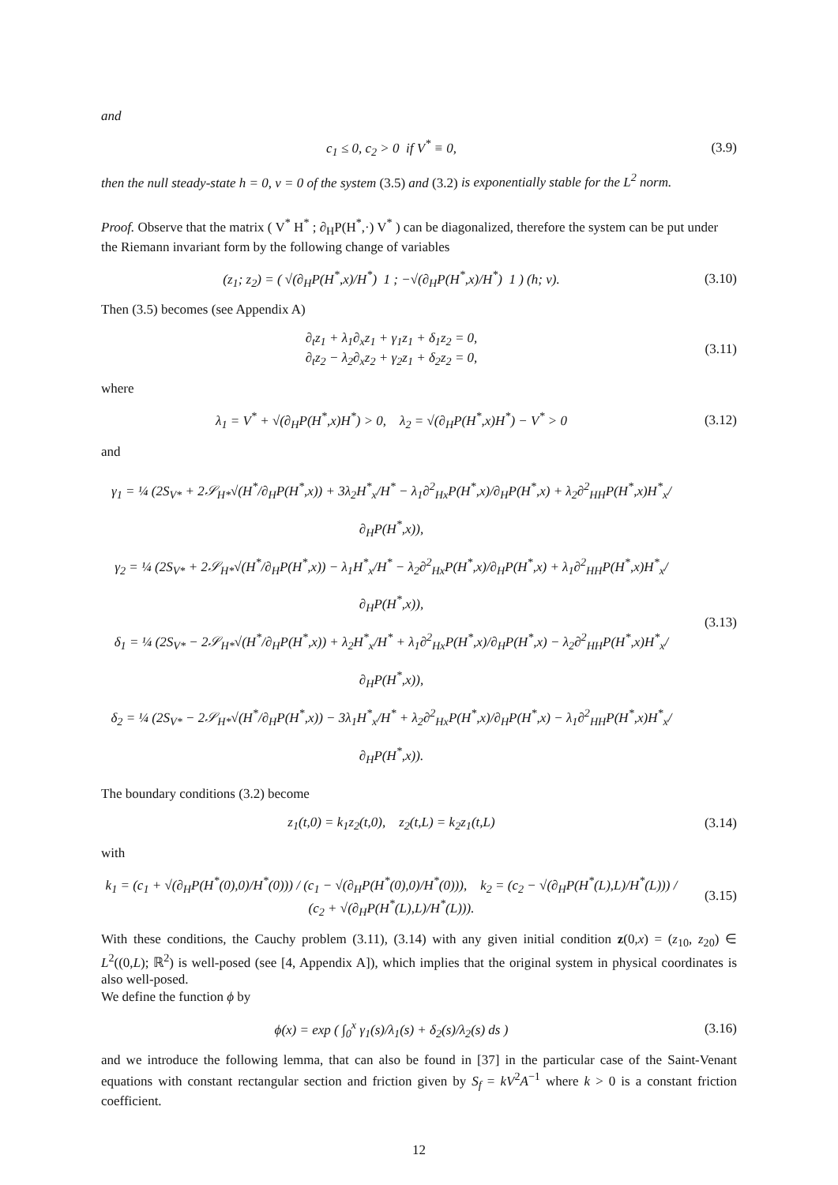and
c<sub>1</sub> ≤ 0, c<sub>2</sub> > 0 if V<sup>*</sup> ≡ 0, (3.9)
then the null steady-state h = 0, v = 0 of the system (3.5) and (3.2) is exponentially stable for the L<sup>2</sup> norm.
Proof. Observe that the matrix ( V<sup>*</sup> H<sup>*</sup> ; ∂<sub>H</sub>P(H<sup>*</sup>,·) V<sup>*</sup> ) can be diagonalized, therefore the system can be put under the Riemann invariant form by the following change of variables
(z<sub>1</sub>; z<sub>2</sub>) = ( √(∂<sub>H</sub>P(H<sup>*</sup>,x)/H<sup>*</sup>) 1 ; −√(∂<sub>H</sub>P(H<sup>*</sup>,x)/H<sup>*</sup>) 1 ) (h; v).
(3.10)
Then (3.5) becomes (see Appendix A)
∂<sub>t</sub>z<sub>1</sub> + λ<sub>1</sub>∂<sub>x</sub>z<sub>1</sub> + γ<sub>1</sub>z<sub>1</sub> + δ<sub>1</sub>z<sub>2</sub> = 0,
∂<sub>t</sub>z<sub>2</sub> − λ<sub>2</sub>∂<sub>x</sub>z<sub>2</sub> + γ<sub>2</sub>z<sub>1</sub> + δ<sub>2</sub>z<sub>2</sub> = 0,
(3.11)
where
λ<sub>1</sub> = V<sup>*</sup> + √(∂<sub>H</sub>P(H<sup>*</sup>,x)H<sup>*</sup>) > 0, λ<sub>2</sub> = √(∂<sub>H</sub>P(H<sup>*</sup>,x)H<sup>*</sup>) − V<sup>*</sup> > 0
(3.12)
and
γ<sub>1</sub> = ¼ (2S<sub>V*</sub> + 2𝒮<sub>H*</sub>√(H<sup>*</sup>/∂<sub>H</sub>P(H<sup>*</sup>,x)) + 3λ<sub>2</sub>H<sup>*</sup><sub>x</sub>/H<sup>*</sup> − λ<sub>1</sub>∂<sup>2</sup><sub>Hx</sub>P(H<sup>*</sup>,x)/∂<sub>H</sub>P(H<sup>*</sup>,x) + λ<sub>2</sub>∂<sup>2</sup><sub>HH</sub>P(H<sup>*</sup>,x)H<sup>*</sup><sub>x</sub>/∂<sub>H</sub>P(H<sup>*</sup>,x)),
γ<sub>2</sub> = ¼ (2S<sub>V*</sub> + 2𝒮<sub>H*</sub>√(H<sup>*</sup>/∂<sub>H</sub>P(H<sup>*</sup>,x)) − λ<sub>1</sub>H<sup>*</sup><sub>x</sub>/H<sup>*</sup> − λ<sub>2</sub>∂<sup>2</sup><sub>Hx</sub>P(H<sup>*</sup>,x)/∂<sub>H</sub>P(H<sup>*</sup>,x) + λ<sub>1</sub>∂<sup>2</sup><sub>HH</sub>P(H<sup>*</sup>,x)H<sup>*</sup><sub>x</sub>/∂<sub>H</sub>P(H<sup>*</sup>,x)),
δ<sub>1</sub> = ¼ (2S<sub>V*</sub> − 2𝒮<sub>H*</sub>√(H<sup>*</sup>/∂<sub>H</sub>P(H<sup>*</sup>,x)) + λ<sub>2</sub>H<sup>*</sup><sub>x</sub>/H<sup>*</sup> + λ<sub>1</sub>∂<sup>2</sup><sub>Hx</sub>P(H<sup>*</sup>,x)/∂<sub>H</sub>P(H<sup>*</sup>,x) − λ<sub>2</sub>∂<sup>2</sup><sub>HH</sub>P(H<sup>*</sup>,x)H<sup>*</sup><sub>x</sub>/∂<sub>H</sub>P(H<sup>*</sup>,x)),
δ<sub>2</sub> = ¼ (2S<sub>V*</sub> − 2𝒮<sub>H*</sub>√(H<sup>*</sup>/∂<sub>H</sub>P(H<sup>*</sup>,x)) − 3λ<sub>1</sub>H<sup>*</sup><sub>x</sub>/H<sup>*</sup> + λ<sub>2</sub>∂<sup>2</sup><sub>Hx</sub>P(H<sup>*</sup>,x)/∂<sub>H</sub>P(H<sup>*</sup>,x) − λ<sub>1</sub>∂<sup>2</sup><sub>HH</sub>P(H<sup>*</sup>,x)H<sup>*</sup><sub>x</sub>/∂<sub>H</sub>P(H<sup>*</sup>,x)).
(3.13)
The boundary conditions (3.2) become
z<sub>1</sub>(t,0) = k<sub>1</sub>z<sub>2</sub>(t,0), z<sub>2</sub>(t,L) = k<sub>2</sub>z<sub>1</sub>(t,L)
(3.14)
with
k<sub>1</sub> = (c<sub>1</sub> + √(∂<sub>H</sub>P(H<sup>*</sup>(0),0)/H<sup>*</sup>(0))) / (c<sub>1</sub> − √(∂<sub>H</sub>P(H<sup>*</sup>(0),0)/H<sup>*</sup>(0))), k<sub>2</sub> = (c<sub>2</sub> − √(∂<sub>H</sub>P(H<sup>*</sup>(L),L)/H<sup>*</sup>(L))) / (c<sub>2</sub> + √(∂<sub>H</sub>P(H<sup>*</sup>(L),L)/H<sup>*</sup>(L))).
(3.15)
With these conditions, the Cauchy problem (3.11), (3.14) with any given initial condition z(0,x) = (z<sub>10</sub>, z<sub>20</sub>) ∈ L<sup>2</sup>((0,L); ℝ<sup>2</sup>) is well-posed (see [4, Appendix A]), which implies that the original system in physical coordinates is also well-posed.
We define the function ϕ by
ϕ(x) = exp ( ∫<sub>0</sub><sup>x</sup> γ<sub>1</sub>(s)/λ<sub>1</sub>(s) + δ<sub>2</sub>(s)/λ<sub>2</sub>(s) ds )
(3.16)
and we introduce the following lemma, that can also be found in [37] in the particular case of the Saint-Venant equations with constant rectangular section and friction given by S<sub>f</sub> = kV<sup>2</sup>A<sup>−1</sup> where k > 0 is a constant friction coefficient.
12